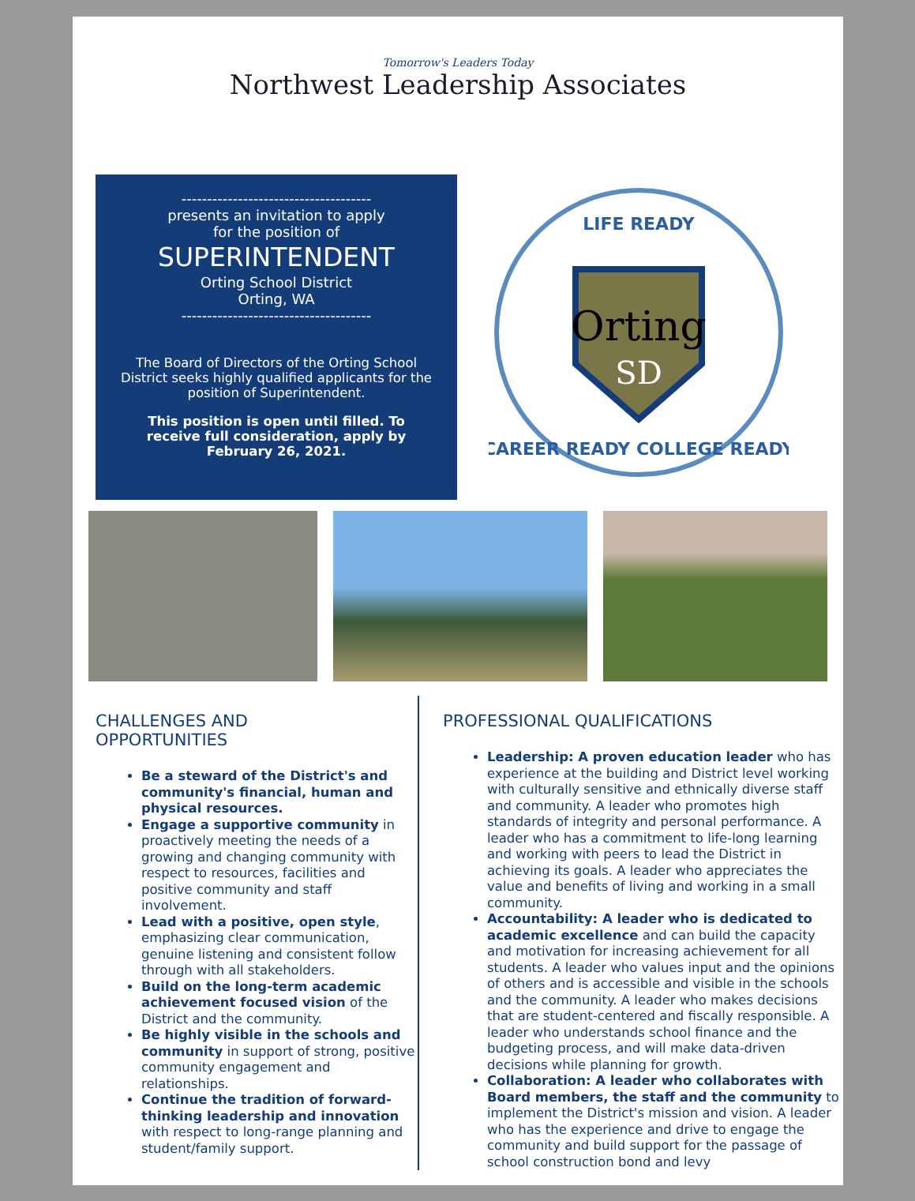Tomorrow's Leaders Today
Northwest Leadership Associates
-------------------------------------
presents an invitation to apply
for the position of
SUPERINTENDENT
Orting School District
Orting, WA
-------------------------------------
The Board of Directors of the Orting School District seeks highly qualified applicants for the position of Superintendent.
This position is open until filled. To receive full consideration, apply by February 26, 2021.
Orting
SD
LIFE READY
CAREER READY COLLEGE READY
CHALLENGES AND
OPPORTUNITIES
Be a steward of the District's and community's financial, human and physical resources.
Engage a supportive community in proactively meeting the needs of a growing and changing community with respect to resources, facilities and positive community and staff involvement.
Lead with a positive, open style, emphasizing clear communication, genuine listening and consistent follow through with all stakeholders.
Build on the long-term academic achievement focused vision of the District and the community.
Be highly visible in the schools and community in support of strong, positive community engagement and relationships.
Continue the tradition of forward-thinking leadership and innovation with respect to long-range planning and student/family support.
PROFESSIONAL QUALIFICATIONS
Leadership: A proven education leader who has experience at the building and District level working with culturally sensitive and ethnically diverse staff and community. A leader who promotes high standards of integrity and personal performance. A leader who has a commitment to life-long learning and working with peers to lead the District in achieving its goals. A leader who appreciates the value and benefits of living and working in a small community.
Accountability: A leader who is dedicated to academic excellence and can build the capacity and motivation for increasing achievement for all students. A leader who values input and the opinions of others and is accessible and visible in the schools and the community. A leader who makes decisions that are student-centered and fiscally responsible. A leader who understands school finance and the budgeting process, and will make data-driven decisions while planning for growth.
Collaboration: A leader who collaborates with Board members, the staff and the community to implement the District's mission and vision. A leader who has the experience and drive to engage the community and build support for the passage of school construction bond and levy